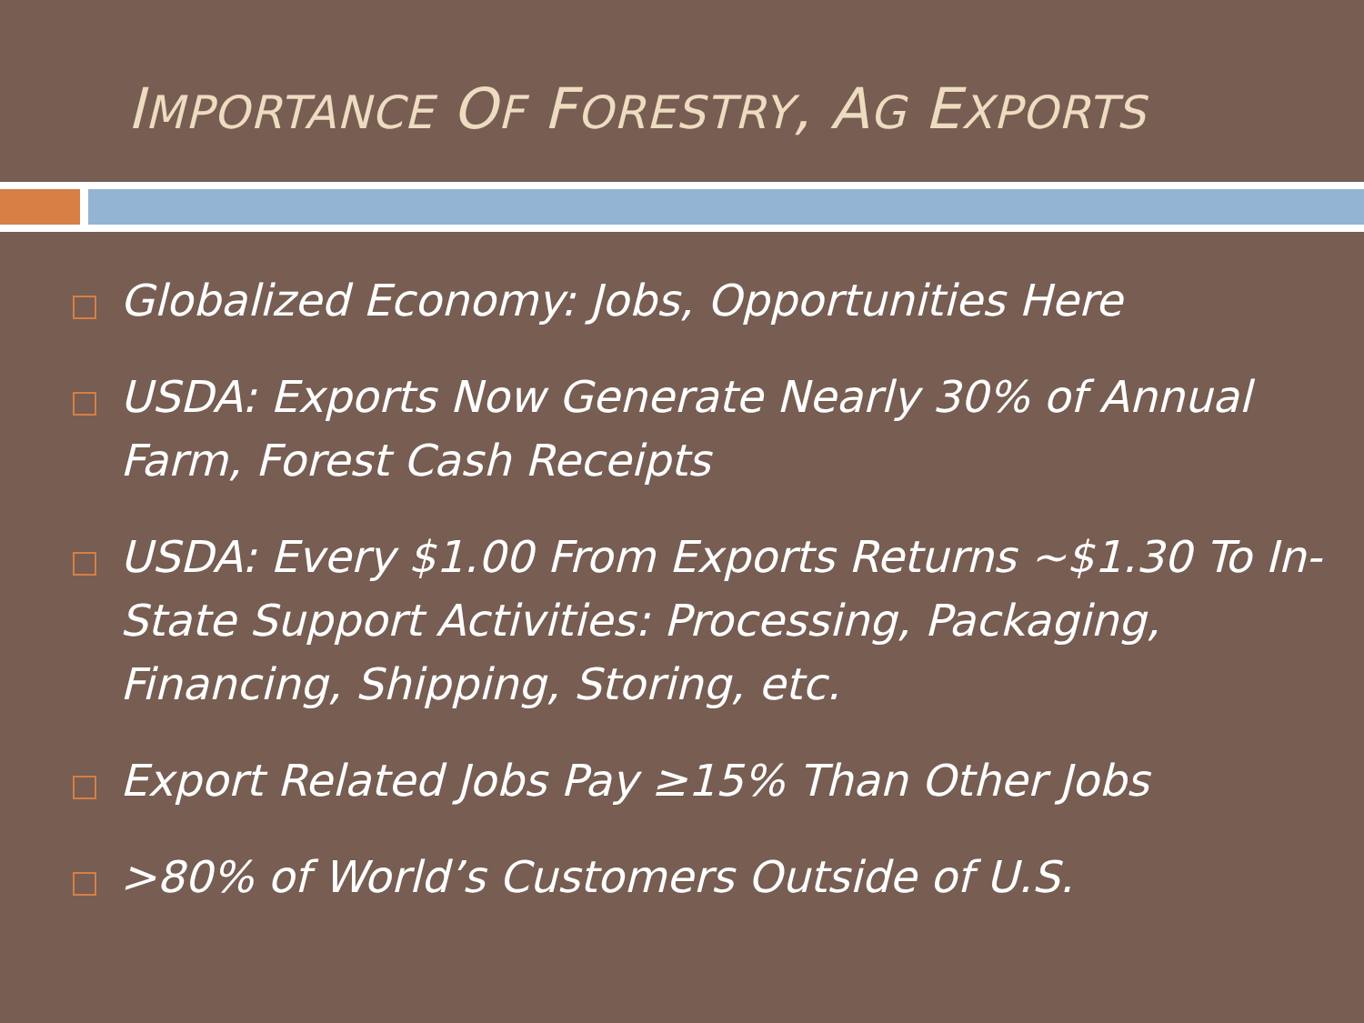IMPORTANCE OF FORESTRY, AG EXPORTS
Globalized Economy: Jobs, Opportunities Here
USDA: Exports Now Generate Nearly 30% of Annual Farm, Forest Cash Receipts
USDA: Every $1.00 From Exports Returns ~$1.30 To In-State Support Activities: Processing, Packaging, Financing, Shipping, Storing, etc.
Export Related Jobs Pay ≥15% Than Other Jobs
>80% of World’s Customers Outside of U.S.